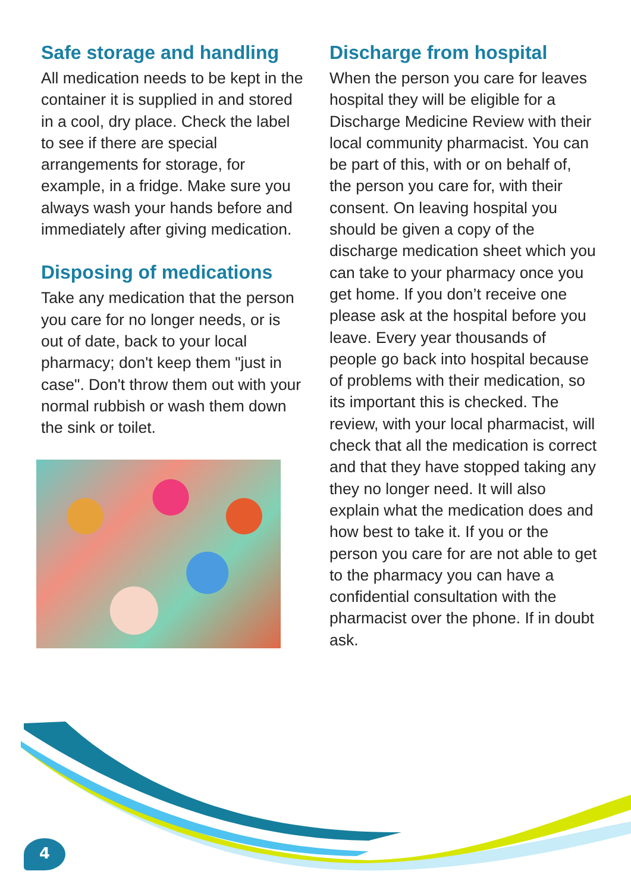Safe storage and handling
All medication needs to be kept in the container it is supplied in and stored in a cool, dry place. Check the label to see if there are special arrangements for storage, for example, in a fridge. Make sure you always wash your hands before and immediately after giving medication.
Disposing of medications
Take any medication that the person you care for no longer needs, or is out of date, back to your local pharmacy; don't keep them "just in case". Don't throw them out with your normal rubbish or wash them down the sink or toilet.
Discharge from hospital
When the person you care for leaves hospital they will be eligible for a Discharge Medicine Review with their local community pharmacist. You can be part of this, with or on behalf of, the person you care for, with their consent. On leaving hospital you should be given a copy of the discharge medication sheet which you can take to your pharmacy once you get home. If you don’t receive one please ask at the hospital before you leave. Every year thousands of people go back into hospital because of problems with their medication, so its important this is checked. The review, with your local pharmacist, will check that all the medication is correct and that they have stopped taking any they no longer need. It will also explain what the medication does and how best to take it. If you or the person you care for are not able to get to the pharmacy you can have a confidential consultation with the pharmacist over the phone. If in doubt ask.
4